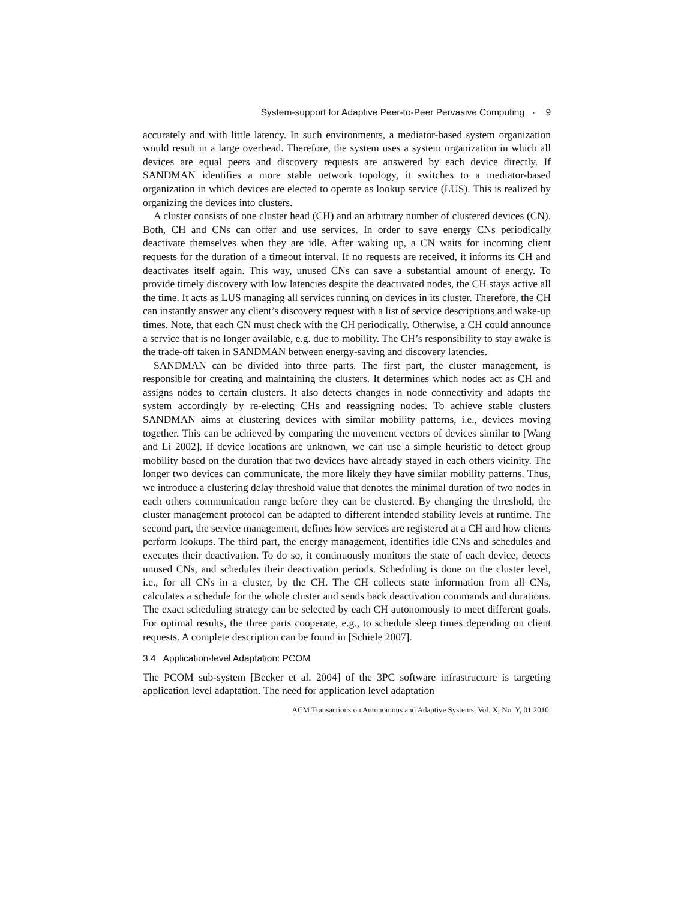System-support for Adaptive Peer-to-Peer Pervasive Computing · 9
accurately and with little latency. In such environments, a mediator-based system organization would result in a large overhead. Therefore, the system uses a system organization in which all devices are equal peers and discovery requests are answered by each device directly. If SANDMAN identifies a more stable network topology, it switches to a mediator-based organization in which devices are elected to operate as lookup service (LUS). This is realized by organizing the devices into clusters.
A cluster consists of one cluster head (CH) and an arbitrary number of clustered devices (CN). Both, CH and CNs can offer and use services. In order to save energy CNs periodically deactivate themselves when they are idle. After waking up, a CN waits for incoming client requests for the duration of a timeout interval. If no requests are received, it informs its CH and deactivates itself again. This way, unused CNs can save a substantial amount of energy. To provide timely discovery with low latencies despite the deactivated nodes, the CH stays active all the time. It acts as LUS managing all services running on devices in its cluster. Therefore, the CH can instantly answer any client’s discovery request with a list of service descriptions and wake-up times. Note, that each CN must check with the CH periodically. Otherwise, a CH could announce a service that is no longer available, e.g. due to mobility. The CH’s responsibility to stay awake is the trade-off taken in SANDMAN between energy-saving and discovery latencies.
SANDMAN can be divided into three parts. The first part, the cluster management, is responsible for creating and maintaining the clusters. It determines which nodes act as CH and assigns nodes to certain clusters. It also detects changes in node connectivity and adapts the system accordingly by re-electing CHs and reassigning nodes. To achieve stable clusters SANDMAN aims at clustering devices with similar mobility patterns, i.e., devices moving together. This can be achieved by comparing the movement vectors of devices similar to [Wang and Li 2002]. If device locations are unknown, we can use a simple heuristic to detect group mobility based on the duration that two devices have already stayed in each others vicinity. The longer two devices can communicate, the more likely they have similar mobility patterns. Thus, we introduce a clustering delay threshold value that denotes the minimal duration of two nodes in each others communication range before they can be clustered. By changing the threshold, the cluster management protocol can be adapted to different intended stability levels at runtime. The second part, the service management, defines how services are registered at a CH and how clients perform lookups. The third part, the energy management, identifies idle CNs and schedules and executes their deactivation. To do so, it continuously monitors the state of each device, detects unused CNs, and schedules their deactivation periods. Scheduling is done on the cluster level, i.e., for all CNs in a cluster, by the CH. The CH collects state information from all CNs, calculates a schedule for the whole cluster and sends back deactivation commands and durations. The exact scheduling strategy can be selected by each CH autonomously to meet different goals. For optimal results, the three parts cooperate, e.g., to schedule sleep times depending on client requests. A complete description can be found in [Schiele 2007].
3.4 Application-level Adaptation: PCOM
The PCOM sub-system [Becker et al. 2004] of the 3PC software infrastructure is targeting application level adaptation. The need for application level adaptation
ACM Transactions on Autonomous and Adaptive Systems, Vol. X, No. Y, 01 2010.